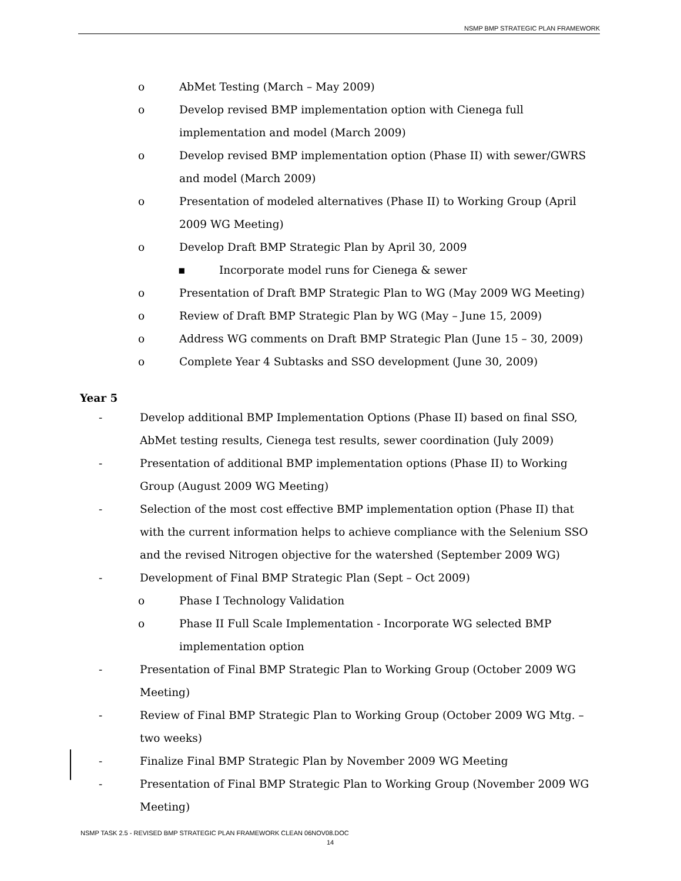NSMP BMP STRATEGIC PLAN FRAMEWORK
o AbMet Testing (March – May 2009)
o Develop revised BMP implementation option with Cienega full implementation and model (March 2009)
o Develop revised BMP implementation option (Phase II) with sewer/GWRS and model (March 2009)
o Presentation of modeled alternatives (Phase II) to Working Group (April 2009 WG Meeting)
o Develop Draft BMP Strategic Plan by April 30, 2009
▪ Incorporate model runs for Cienega & sewer
o Presentation of Draft BMP Strategic Plan to WG (May 2009 WG Meeting)
o Review of Draft BMP Strategic Plan by WG (May – June 15, 2009)
o Address WG comments on Draft BMP Strategic Plan (June 15 – 30, 2009)
o Complete Year 4 Subtasks and SSO development (June 30, 2009)
Year 5
- Develop additional BMP Implementation Options (Phase II) based on final SSO, AbMet testing results, Cienega test results, sewer coordination (July 2009)
- Presentation of additional BMP implementation options (Phase II) to Working Group (August 2009 WG Meeting)
- Selection of the most cost effective BMP implementation option (Phase II) that with the current information helps to achieve compliance with the Selenium SSO and the revised Nitrogen objective for the watershed (September 2009 WG)
- Development of Final BMP Strategic Plan (Sept – Oct 2009)
o Phase I Technology Validation
o Phase II Full Scale Implementation - Incorporate WG selected BMP implementation option
- Presentation of Final BMP Strategic Plan to Working Group (October 2009 WG Meeting)
- Review of Final BMP Strategic Plan to Working Group (October 2009 WG Mtg. – two weeks)
- Finalize Final BMP Strategic Plan by November 2009 WG Meeting
- Presentation of Final BMP Strategic Plan to Working Group (November 2009 WG Meeting)
NSMP TASK 2.5 - REVISED BMP STRATEGIC PLAN FRAMEWORK CLEAN 06NOV08.DOC
14